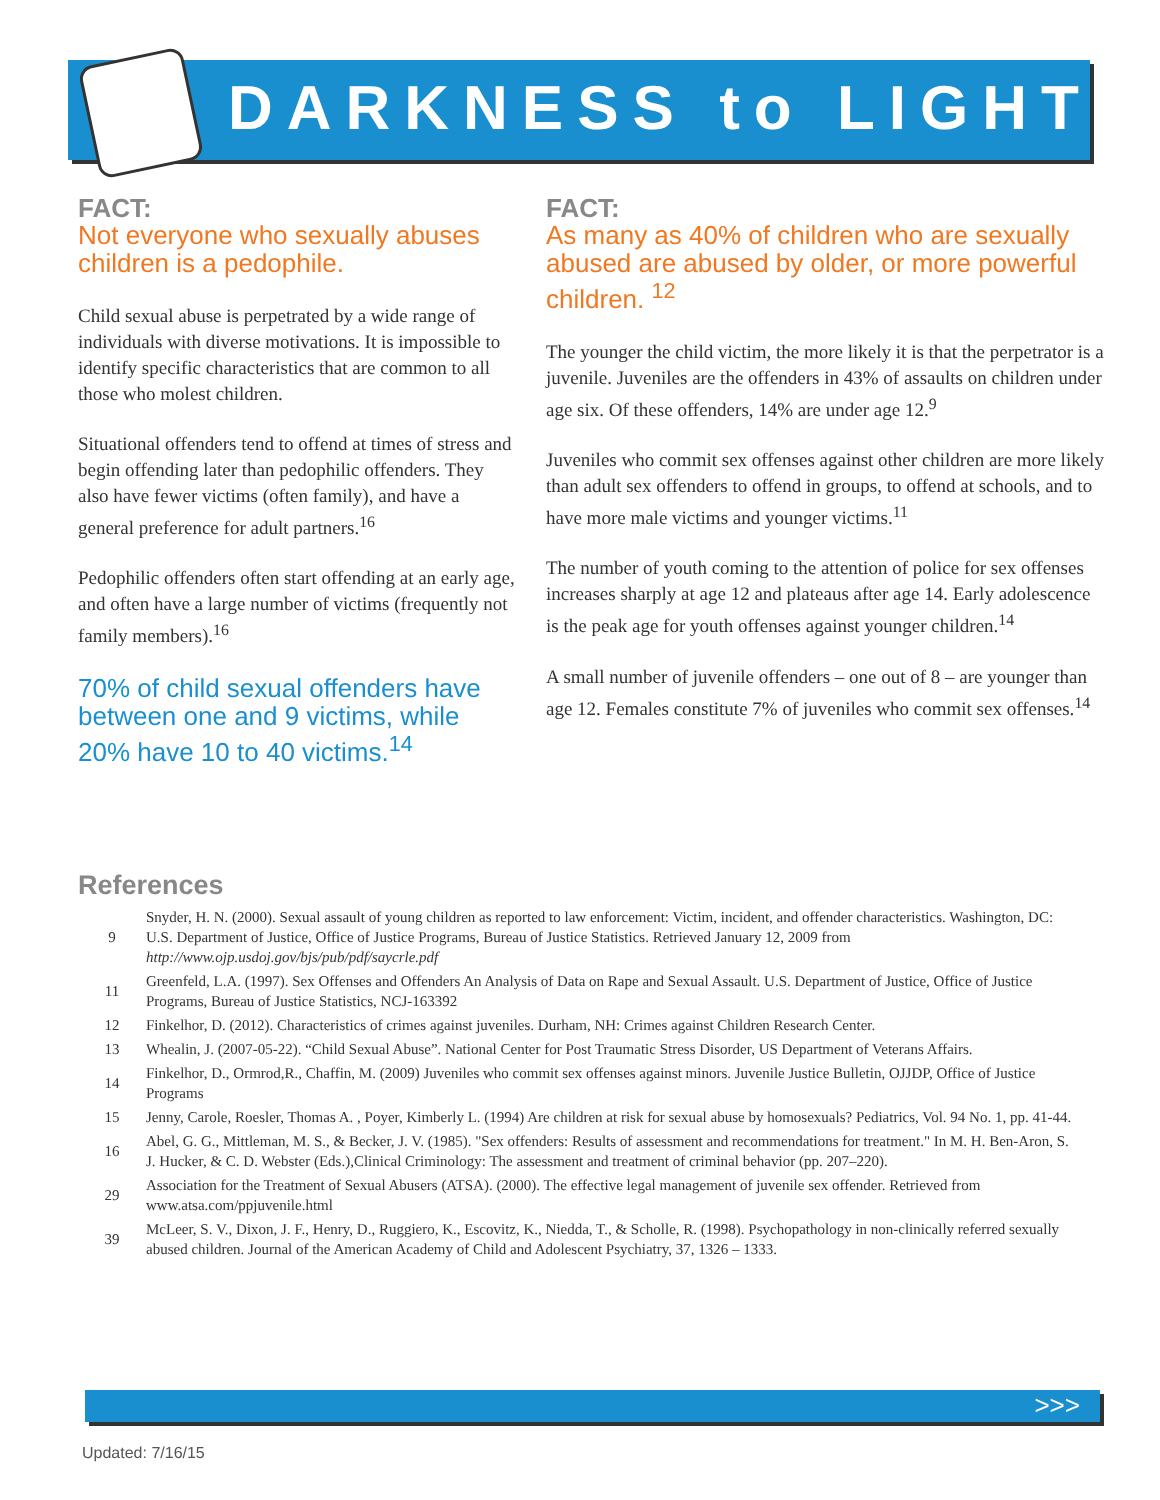DARKNESS to LIGHT
FACT:
Not everyone who sexually abuses children is a pedophile.
Child sexual abuse is perpetrated by a wide range of individuals with diverse motivations. It is impossible to identify specific characteristics that are common to all those who molest children.
Situational offenders tend to offend at times of stress and begin offending later than pedophilic offenders. They also have fewer victims (often family), and have a general preference for adult partners.<sup>16</sup>
Pedophilic offenders often start offending at an early age, and often have a large number of victims (frequently not family members).<sup>16</sup>
70% of child sexual offenders have between one and 9 victims, while 20% have 10 to 40 victims.<sup>14</sup>
FACT:
As many as 40% of children who are sexually abused are abused by older, or more powerful children. <sup>12</sup>
The younger the child victim, the more likely it is that the perpetrator is a juvenile. Juveniles are the offenders in 43% of assaults on children under age six. Of these offenders, 14% are under age 12.<sup>9</sup>
Juveniles who commit sex offenses against other children are more likely than adult sex offenders to offend in groups, to offend at schools, and to have more male victims and younger victims.<sup>11</sup>
The number of youth coming to the attention of police for sex offenses increases sharply at age 12 and plateaus after age 14. Early adolescence is the peak age for youth offenses against younger children.<sup>14</sup>
A small number of juvenile offenders – one out of 8 – are younger than age 12. Females constitute 7% of juveniles who commit sex offenses.<sup>14</sup>
References
9 Snyder, H. N. (2000). Sexual assault of young children as reported to law enforcement: Victim, incident, and offender characteristics. Washington, DC: U.S. Department of Justice, Office of Justice Programs, Bureau of Justice Statistics. Retrieved January 12, 2009 from http://www.ojp.usdoj.gov/bjs/pub/pdf/saycrle.pdf
11 Greenfeld, L.A. (1997). Sex Offenses and Offenders An Analysis of Data on Rape and Sexual Assault. U.S. Department of Justice, Office of Justice Programs, Bureau of Justice Statistics, NCJ-163392
12 Finkelhor, D. (2012). Characteristics of crimes against juveniles. Durham, NH: Crimes against Children Research Center.
13 Whealin, J. (2007-05-22). “Child Sexual Abuse”. National Center for Post Traumatic Stress Disorder, US Department of Veterans Affairs.
14 Finkelhor, D., Ormrod,R., Chaffin, M. (2009) Juveniles who commit sex offenses against minors. Juvenile Justice Bulletin, OJJDP, Office of Justice Programs
15 Jenny, Carole, Roesler, Thomas A. , Poyer, Kimberly L. (1994) Are children at risk for sexual abuse by homosexuals? Pediatrics, Vol. 94 No. 1, pp. 41-44.
16 Abel, G. G., Mittleman, M. S., & Becker, J. V. (1985). "Sex offenders: Results of assessment and recommendations for treatment." In M. H. Ben-Aron, S. J. Hucker, & C. D. Webster (Eds.),Clinical Criminology: The assessment and treatment of criminal behavior (pp. 207–220).
29 Association for the Treatment of Sexual Abusers (ATSA). (2000). The effective legal management of juvenile sex offender. Retrieved from www.atsa.com/ppjuvenile.html
39 McLeer, S. V., Dixon, J. F., Henry, D., Ruggiero, K., Escovitz, K., Niedda, T., & Scholle, R. (1998). Psychopathology in non-clinically referred sexually abused children. Journal of the American Academy of Child and Adolescent Psychiatry, 37, 1326 – 1333.
>>>
Updated: 7/16/15